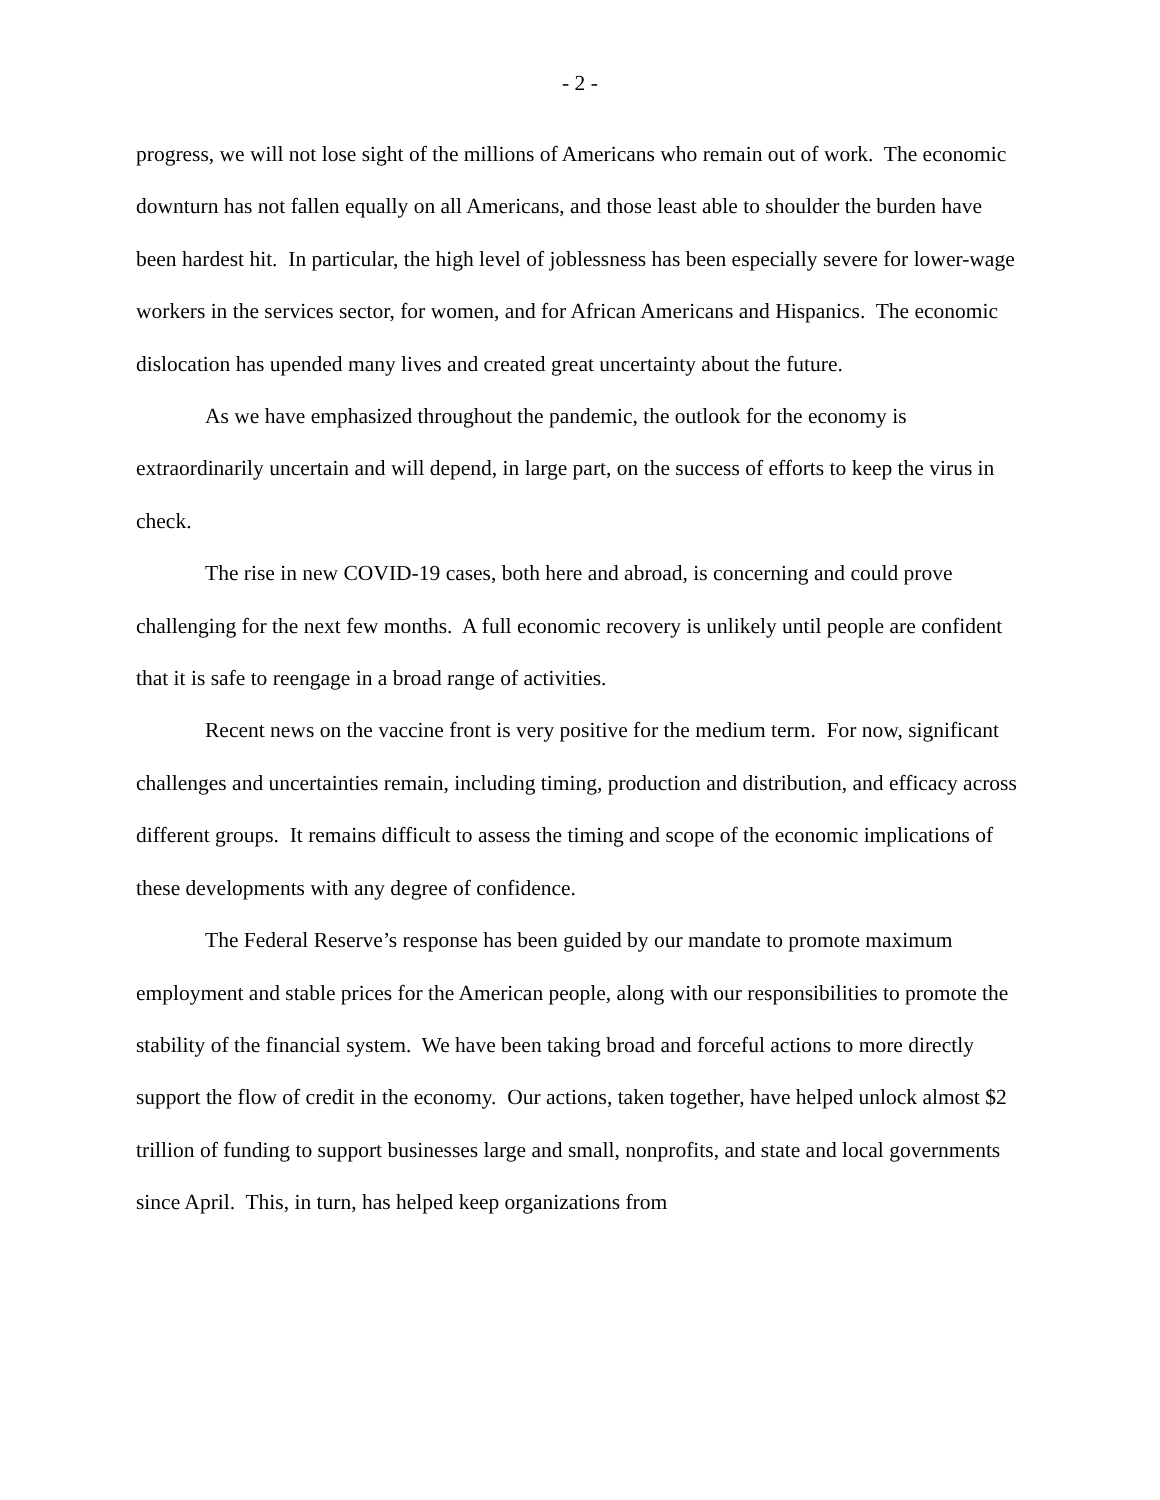- 2 -
progress, we will not lose sight of the millions of Americans who remain out of work. The economic downturn has not fallen equally on all Americans, and those least able to shoulder the burden have been hardest hit. In particular, the high level of joblessness has been especially severe for lower-wage workers in the services sector, for women, and for African Americans and Hispanics. The economic dislocation has upended many lives and created great uncertainty about the future.
As we have emphasized throughout the pandemic, the outlook for the economy is extraordinarily uncertain and will depend, in large part, on the success of efforts to keep the virus in check.
The rise in new COVID-19 cases, both here and abroad, is concerning and could prove challenging for the next few months. A full economic recovery is unlikely until people are confident that it is safe to reengage in a broad range of activities.
Recent news on the vaccine front is very positive for the medium term. For now, significant challenges and uncertainties remain, including timing, production and distribution, and efficacy across different groups. It remains difficult to assess the timing and scope of the economic implications of these developments with any degree of confidence.
The Federal Reserve’s response has been guided by our mandate to promote maximum employment and stable prices for the American people, along with our responsibilities to promote the stability of the financial system. We have been taking broad and forceful actions to more directly support the flow of credit in the economy. Our actions, taken together, have helped unlock almost $2 trillion of funding to support businesses large and small, nonprofits, and state and local governments since April. This, in turn, has helped keep organizations from